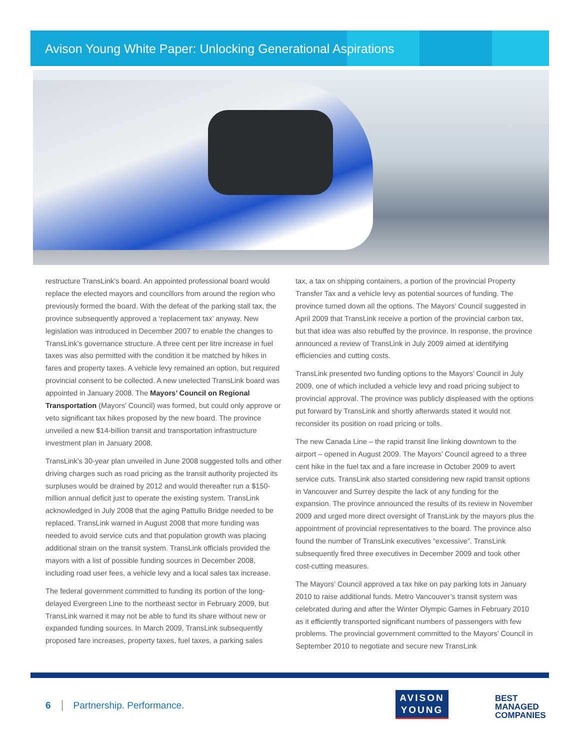Avison Young White Paper: Unlocking Generational Aspirations
restructure TransLink’s board. An appointed professional board would replace the elected mayors and councillors from around the region who previously formed the board. With the defeat of the parking stall tax, the province subsequently approved a ‘replacement tax’ anyway. New legislation was introduced in December 2007 to enable the changes to TransLink’s governance structure. A three cent per litre increase in fuel taxes was also permitted with the condition it be matched by hikes in fares and property taxes. A vehicle levy remained an option, but required provincial consent to be collected. A new unelected TransLink board was appointed in January 2008. The Mayors’ Council on Regional Transportation (Mayors’ Council) was formed, but could only approve or veto significant tax hikes proposed by the new board. The province unveiled a new $14-billion transit and transportation infrastructure investment plan in January 2008.
TransLink’s 30-year plan unveiled in June 2008 suggested tolls and other driving charges such as road pricing as the transit authority projected its surpluses would be drained by 2012 and would thereafter run a $150-million annual deficit just to operate the existing system. TransLink acknowledged in July 2008 that the aging Pattullo Bridge needed to be replaced. TransLink warned in August 2008 that more funding was needed to avoid service cuts and that population growth was placing additional strain on the transit system. TransLink officials provided the mayors with a list of possible funding sources in December 2008, including road user fees, a vehicle levy and a local sales tax increase.
The federal government committed to funding its portion of the long-delayed Evergreen Line to the northeast sector in February 2009, but TransLink warned it may not be able to fund its share without new or expanded funding sources. In March 2009, TransLink subsequently proposed fare increases, property taxes, fuel taxes, a parking sales
tax, a tax on shipping containers, a portion of the provincial Property Transfer Tax and a vehicle levy as potential sources of funding. The province turned down all the options. The Mayors’ Council suggested in April 2009 that TransLink receive a portion of the provincial carbon tax, but that idea was also rebuffed by the province. In response, the province announced a review of TransLink in July 2009 aimed at identifying efficiencies and cutting costs.
TransLink presented two funding options to the Mayors’ Council in July 2009, one of which included a vehicle levy and road pricing subject to provincial approval. The province was publicly displeased with the options put forward by TransLink and shortly afterwards stated it would not reconsider its position on road pricing or tolls.
The new Canada Line – the rapid transit line linking downtown to the airport – opened in August 2009. The Mayors’ Council agreed to a three cent hike in the fuel tax and a fare increase in October 2009 to avert service cuts. TransLink also started considering new rapid transit options in Vancouver and Surrey despite the lack of any funding for the expansion. The province announced the results of its review in November 2009 and urged more direct oversight of TransLink by the mayors plus the appointment of provincial representatives to the board. The province also found the number of TransLink executives “excessive”. TransLink subsequently fired three executives in December 2009 and took other cost-cutting measures.
The Mayors’ Council approved a tax hike on pay parking lots in January 2010 to raise additional funds. Metro Vancouver’s transit system was celebrated during and after the Winter Olympic Games in February 2010 as it efficiently transported significant numbers of passengers with few problems. The provincial government committed to the Mayors’ Council in September 2010 to negotiate and secure new TransLink
6 Partnership. Performance.
AVISON
YOUNG
BEST
MANAGED
COMPANIES